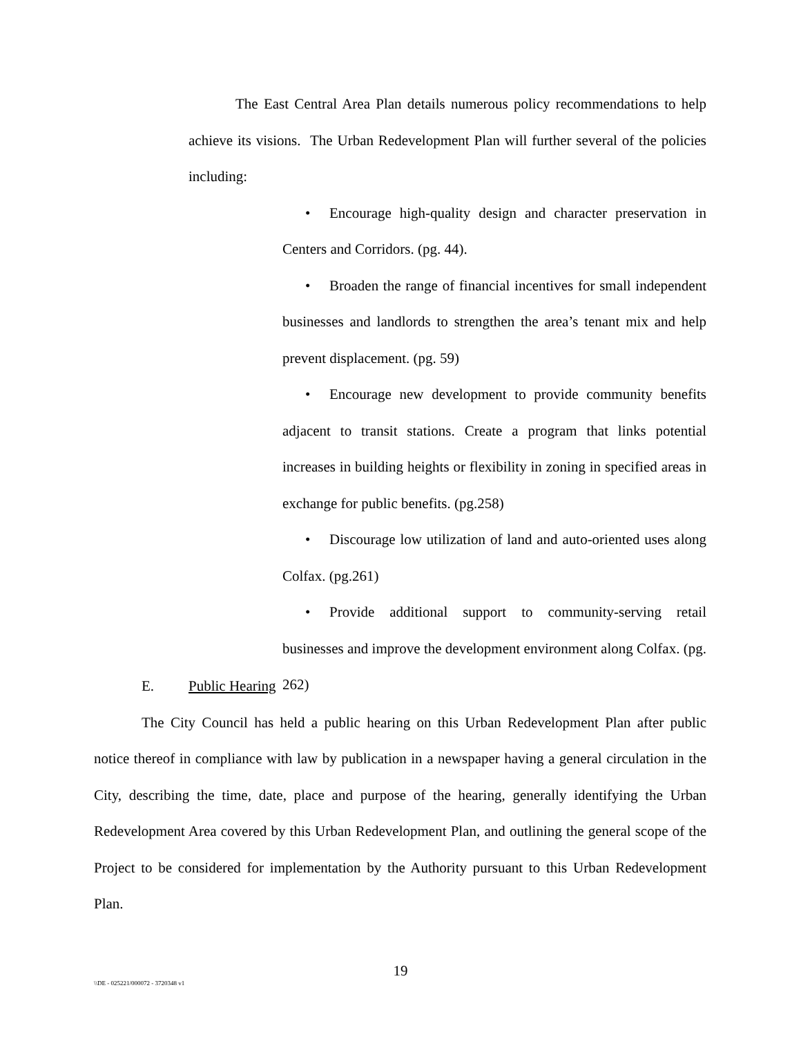The East Central Area Plan details numerous policy recommendations to help achieve its visions. The Urban Redevelopment Plan will further several of the policies including:
• Encourage high-quality design and character preservation in Centers and Corridors. (pg. 44).
• Broaden the range of financial incentives for small independent businesses and landlords to strengthen the area’s tenant mix and help prevent displacement. (pg. 59)
• Encourage new development to provide community benefits adjacent to transit stations. Create a program that links potential increases in building heights or flexibility in zoning in specified areas in exchange for public benefits. (pg.258)
• Discourage low utilization of land and auto-oriented uses along Colfax. (pg.261)
• Provide additional support to community-serving retail businesses and improve the development environment along Colfax. (pg. 262)
E. Public Hearing
The City Council has held a public hearing on this Urban Redevelopment Plan after public notice thereof in compliance with law by publication in a newspaper having a general circulation in the City, describing the time, date, place and purpose of the hearing, generally identifying the Urban Redevelopment Area covered by this Urban Redevelopment Plan, and outlining the general scope of the Project to be considered for implementation by the Authority pursuant to this Urban Redevelopment Plan.
19
\\DE - 025221/000072 - 3720348 v1